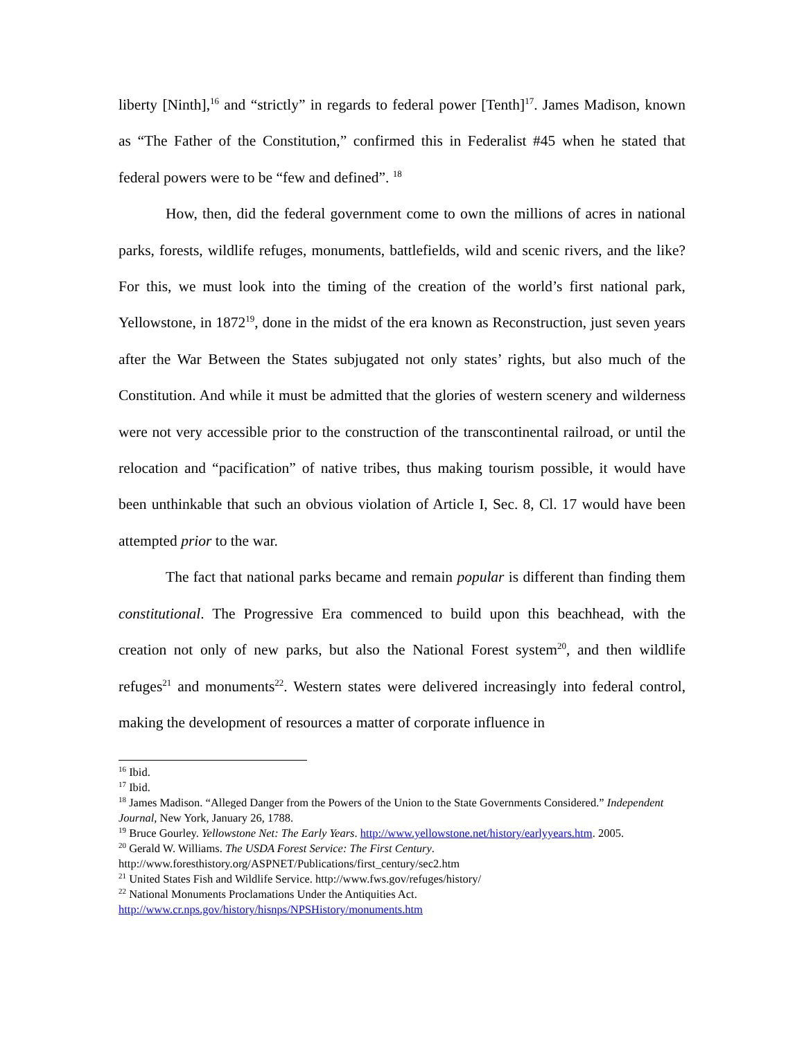liberty [Ninth],<sup>16</sup> and “strictly” in regards to federal power [Tenth]<sup>17</sup>. James Madison, known as “The Father of the Constitution,” confirmed this in Federalist #45 when he stated that federal powers were to be “few and defined”. <sup>18</sup>
How, then, did the federal government come to own the millions of acres in national parks, forests, wildlife refuges, monuments, battlefields, wild and scenic rivers, and the like? For this, we must look into the timing of the creation of the world’s first national park, Yellowstone, in 1872<sup>19</sup>, done in the midst of the era known as Reconstruction, just seven years after the War Between the States subjugated not only states’ rights, but also much of the Constitution. And while it must be admitted that the glories of western scenery and wilderness were not very accessible prior to the construction of the transcontinental railroad, or until the relocation and “pacification” of native tribes, thus making tourism possible, it would have been unthinkable that such an obvious violation of Article I, Sec. 8, Cl. 17 would have been attempted prior to the war.
The fact that national parks became and remain popular is different than finding them constitutional. The Progressive Era commenced to build upon this beachhead, with the creation not only of new parks, but also the National Forest system<sup>20</sup>, and then wildlife refuges<sup>21</sup> and monuments<sup>22</sup>. Western states were delivered increasingly into federal control, making the development of resources a matter of corporate influence in
<sup>16</sup> Ibid.
<sup>17</sup> Ibid.
<sup>18</sup> James Madison. “Alleged Danger from the Powers of the Union to the State Governments Considered.” Independent Journal, New York, January 26, 1788.
<sup>19</sup> Bruce Gourley. Yellowstone Net: The Early Years. http://www.yellowstone.net/history/earlyyears.htm. 2005.
<sup>20</sup> Gerald W. Williams. The USDA Forest Service: The First Century.
http://www.foresthistory.org/ASPNET/Publications/first_century/sec2.htm
<sup>21</sup> United States Fish and Wildlife Service. http://www.fws.gov/refuges/history/
<sup>22</sup> National Monuments Proclamations Under the Antiquities Act.
http://www.cr.nps.gov/history/hisnps/NPSHistory/monuments.htm